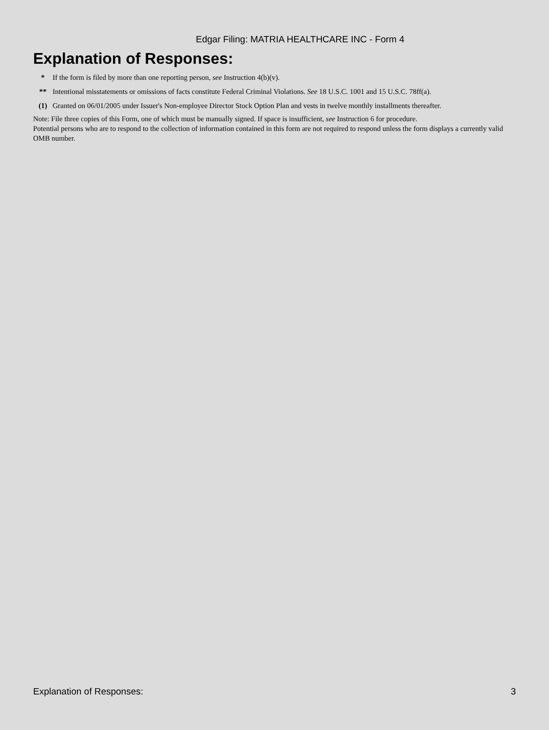Edgar Filing: MATRIA HEALTHCARE INC - Form 4
Explanation of Responses:
| * | If the form is filed by more than one reporting person, see Instruction 4(b)(v). |
| ** | Intentional misstatements or omissions of facts constitute Federal Criminal Violations. See 18 U.S.C. 1001 and 15 U.S.C. 78ff(a). |
| (1) | Granted on 06/01/2005 under Issuer's Non-employee Director Stock Option Plan and vests in twelve monthly installments thereafter. |
Note: File three copies of this Form, one of which must be manually signed. If space is insufficient, see Instruction 6 for procedure.
Potential persons who are to respond to the collection of information contained in this form are not required to respond unless the form displays a currently valid OMB number.
Explanation of Responses: 3